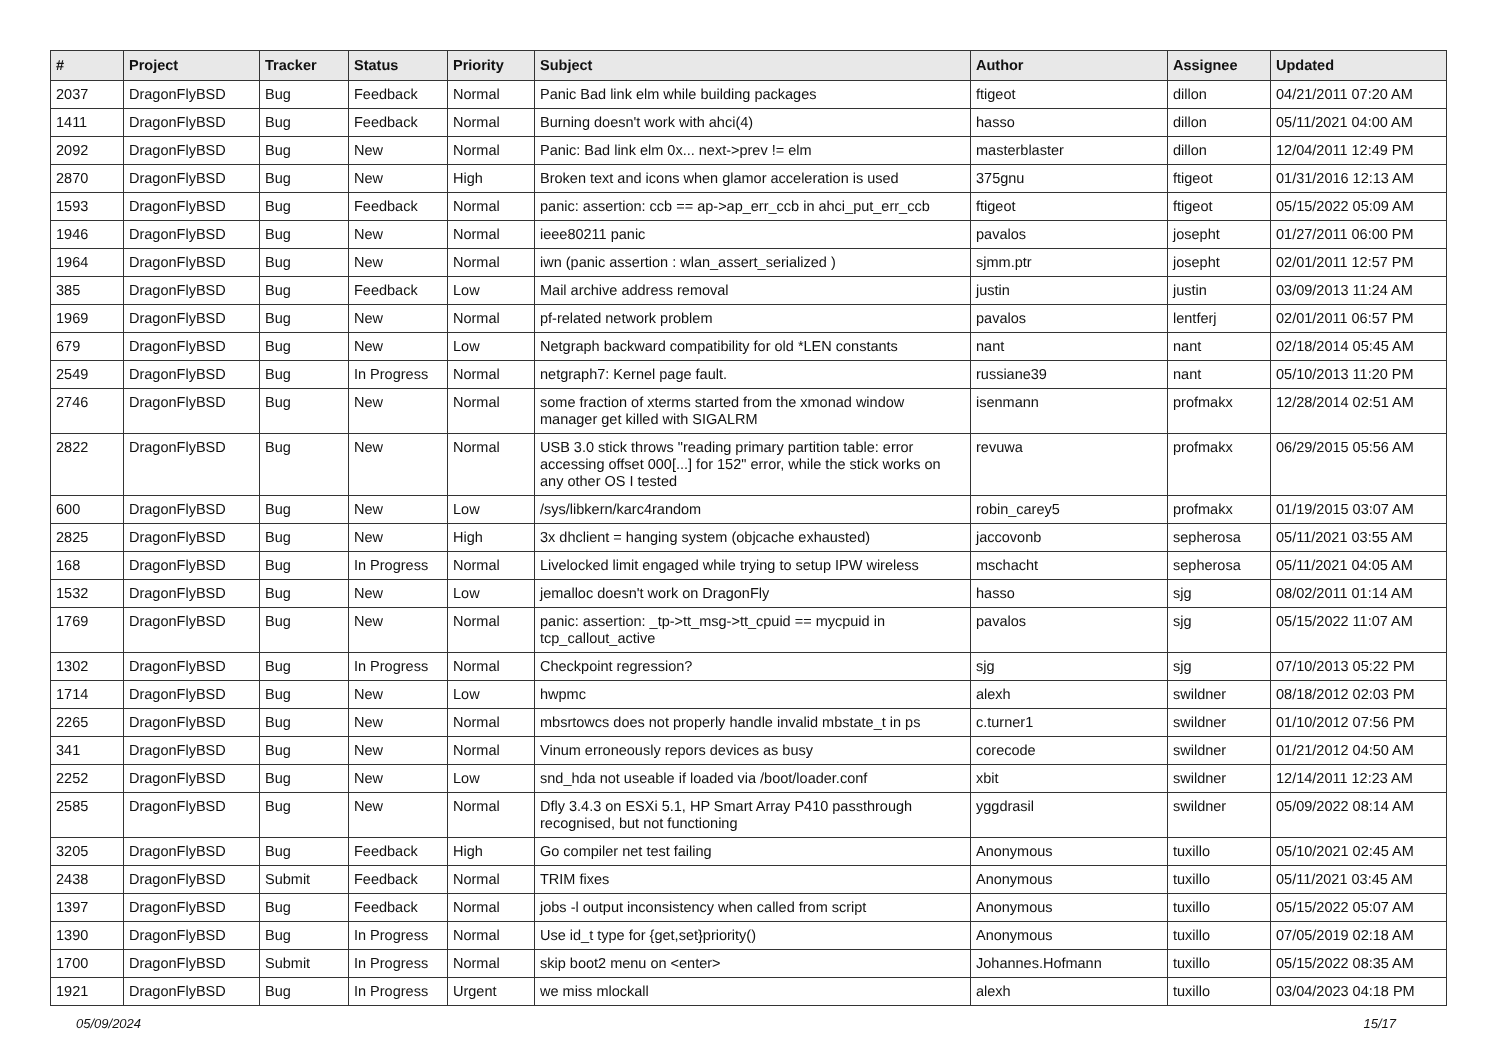| # | Project | Tracker | Status | Priority | Subject | Author | Assignee | Updated |
| --- | --- | --- | --- | --- | --- | --- | --- | --- |
| 2037 | DragonFlyBSD | Bug | Feedback | Normal | Panic Bad link elm while building packages | ftigeot | dillon | 04/21/2011 07:20 AM |
| 1411 | DragonFlyBSD | Bug | Feedback | Normal | Burning doesn't work with ahci(4) | hasso | dillon | 05/11/2021 04:00 AM |
| 2092 | DragonFlyBSD | Bug | New | Normal | Panic: Bad link elm 0x... next->prev != elm | masterblaster | dillon | 12/04/2011 12:49 PM |
| 2870 | DragonFlyBSD | Bug | New | High | Broken text and icons when glamor acceleration is used | 375gnu | ftigeot | 01/31/2016 12:13 AM |
| 1593 | DragonFlyBSD | Bug | Feedback | Normal | panic: assertion: ccb == ap->ap_err_ccb in ahci_put_err_ccb | ftigeot | ftigeot | 05/15/2022 05:09 AM |
| 1946 | DragonFlyBSD | Bug | New | Normal | ieee80211 panic | pavalos | josepht | 01/27/2011 06:00 PM |
| 1964 | DragonFlyBSD | Bug | New | Normal | iwn (panic assertion : wlan_assert_serialized ) | sjmm.ptr | josepht | 02/01/2011 12:57 PM |
| 385 | DragonFlyBSD | Bug | Feedback | Low | Mail archive address removal | justin | justin | 03/09/2013 11:24 AM |
| 1969 | DragonFlyBSD | Bug | New | Normal | pf-related network problem | pavalos | lentferj | 02/01/2011 06:57 PM |
| 679 | DragonFlyBSD | Bug | New | Low | Netgraph backward compatibility for old *LEN constants | nant | nant | 02/18/2014 05:45 AM |
| 2549 | DragonFlyBSD | Bug | In Progress | Normal | netgraph7: Kernel page fault. | russiane39 | nant | 05/10/2013 11:20 PM |
| 2746 | DragonFlyBSD | Bug | New | Normal | some fraction of xterms started from the xmonad window manager get killed with SIGALRM | isenmann | profmakx | 12/28/2014 02:51 AM |
| 2822 | DragonFlyBSD | Bug | New | Normal | USB 3.0 stick throws "reading primary partition table: error accessing offset 000[...] for 152" error, while the stick works on any other OS I tested | revuwa | profmakx | 06/29/2015 05:56 AM |
| 600 | DragonFlyBSD | Bug | New | Low | /sys/libkern/karc4random | robin_carey5 | profmakx | 01/19/2015 03:07 AM |
| 2825 | DragonFlyBSD | Bug | New | High | 3x dhclient = hanging system (objcache exhausted) | jaccovonb | sepherosa | 05/11/2021 03:55 AM |
| 168 | DragonFlyBSD | Bug | In Progress | Normal | Livelocked limit engaged while trying to setup IPW wireless | mschacht | sepherosa | 05/11/2021 04:05 AM |
| 1532 | DragonFlyBSD | Bug | New | Low | jemalloc doesn't work on DragonFly | hasso | sjg | 08/02/2011 01:14 AM |
| 1769 | DragonFlyBSD | Bug | New | Normal | panic: assertion: _tp->tt_msg->tt_cpuid == mycpuid in tcp_callout_active | pavalos | sjg | 05/15/2022 11:07 AM |
| 1302 | DragonFlyBSD | Bug | In Progress | Normal | Checkpoint regression? | sjg | sjg | 07/10/2013 05:22 PM |
| 1714 | DragonFlyBSD | Bug | New | Low | hwpmc | alexh | swildner | 08/18/2012 02:03 PM |
| 2265 | DragonFlyBSD | Bug | New | Normal | mbsrtowcs does not properly handle invalid mbstate_t in ps | c.turner1 | swildner | 01/10/2012 07:56 PM |
| 341 | DragonFlyBSD | Bug | New | Normal | Vinum erroneously repors devices as busy | corecode | swildner | 01/21/2012 04:50 AM |
| 2252 | DragonFlyBSD | Bug | New | Low | snd_hda not useable if loaded via /boot/loader.conf | xbit | swildner | 12/14/2011 12:23 AM |
| 2585 | DragonFlyBSD | Bug | New | Normal | Dfly 3.4.3 on ESXi 5.1, HP Smart Array P410 passthrough recognised, but not functioning | yggdrasil | swildner | 05/09/2022 08:14 AM |
| 3205 | DragonFlyBSD | Bug | Feedback | High | Go compiler net test failing | Anonymous | tuxillo | 05/10/2021 02:45 AM |
| 2438 | DragonFlyBSD | Submit | Feedback | Normal | TRIM fixes | Anonymous | tuxillo | 05/11/2021 03:45 AM |
| 1397 | DragonFlyBSD | Bug | Feedback | Normal | jobs -l output inconsistency when called from script | Anonymous | tuxillo | 05/15/2022 05:07 AM |
| 1390 | DragonFlyBSD | Bug | In Progress | Normal | Use id_t type for {get,set}priority() | Anonymous | tuxillo | 07/05/2019 02:18 AM |
| 1700 | DragonFlyBSD | Submit | In Progress | Normal | skip boot2 menu on <enter> | Johannes.Hofmann | tuxillo | 05/15/2022 08:35 AM |
| 1921 | DragonFlyBSD | Bug | In Progress | Urgent | we miss mlockall | alexh | tuxillo | 03/04/2023 04:18 PM |
05/09/2024 15/17